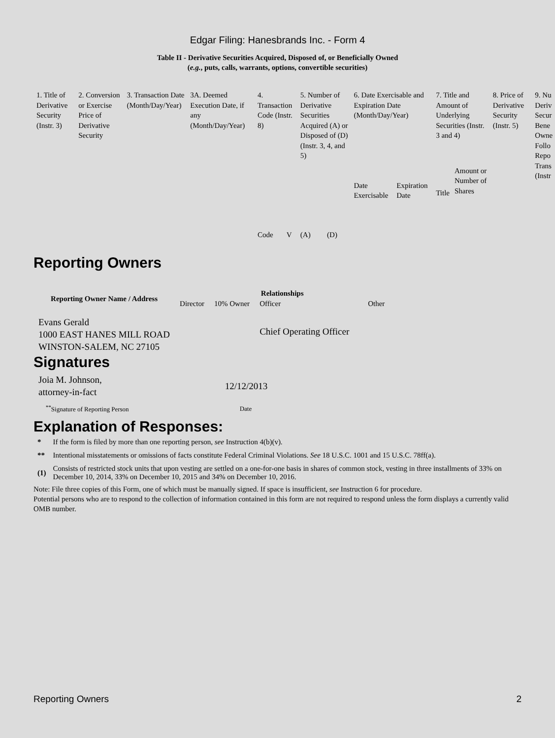Edgar Filing: Hanesbrands Inc. - Form 4
Table II - Derivative Securities Acquired, Disposed of, or Beneficially Owned
(e.g., puts, calls, warrants, options, convertible securities)
| 1. Title of Derivative Security (Instr. 3) | 2. Conversion or Exercise Price of Derivative Security | 3. Transaction Date (Month/Day/Year) | 3A. Deemed Execution Date, if any (Month/Day/Year) | 4. Transaction Code (Instr. 8) | | 5. Number of Derivative Securities Acquired (A) or Disposed of (D) (Instr. 3, 4, and 5) | | 6. Date Exercisable and Expiration Date (Month/Day/Year) | | 7. Title and Amount of Underlying Securities (Instr. 3 and 4) | | 8. Price of Derivative Security (Instr. 5) | 9. Nu Deriv Secur Bene Owne Follo Repo Trans (Instr |
| | | | | Code | V | (A) | (D) | Date Exercisable | Expiration Date | Title | Amount or Number of Shares | | |
Reporting Owners
| Reporting Owner Name / Address | Relationships | | | |
| --- | --- | --- | --- | --- |
| | Director | 10% Owner | Officer | Other |
| Evans Gerald 1000 EAST HANES MILL ROAD WINSTON-SALEM, NC 27105 | | | Chief Operating Officer | |
Signatures
| Joia M. Johnson, attorney-in-fact | 12/12/2013 |
| <sup>**</sup> Signature of Reporting Person | Date |
Explanation of Responses:
| * | If the form is filed by more than one reporting person, see Instruction 4(b)(v). |
| ** | Intentional misstatements or omissions of facts constitute Federal Criminal Violations. See 18 U.S.C. 1001 and 15 U.S.C. 78ff(a). |
| (1) | Consists of restricted stock units that upon vesting are settled on a one-for-one basis in shares of common stock, vesting in three installments of 33% on December 10, 2014, 33% on December 10, 2015 and 34% on December 10, 2016. |
Note: File three copies of this Form, one of which must be manually signed. If space is insufficient, see Instruction 6 for procedure.
Potential persons who are to respond to the collection of information contained in this form are not required to respond unless the form displays a currently valid OMB number.
Reporting Owners 2